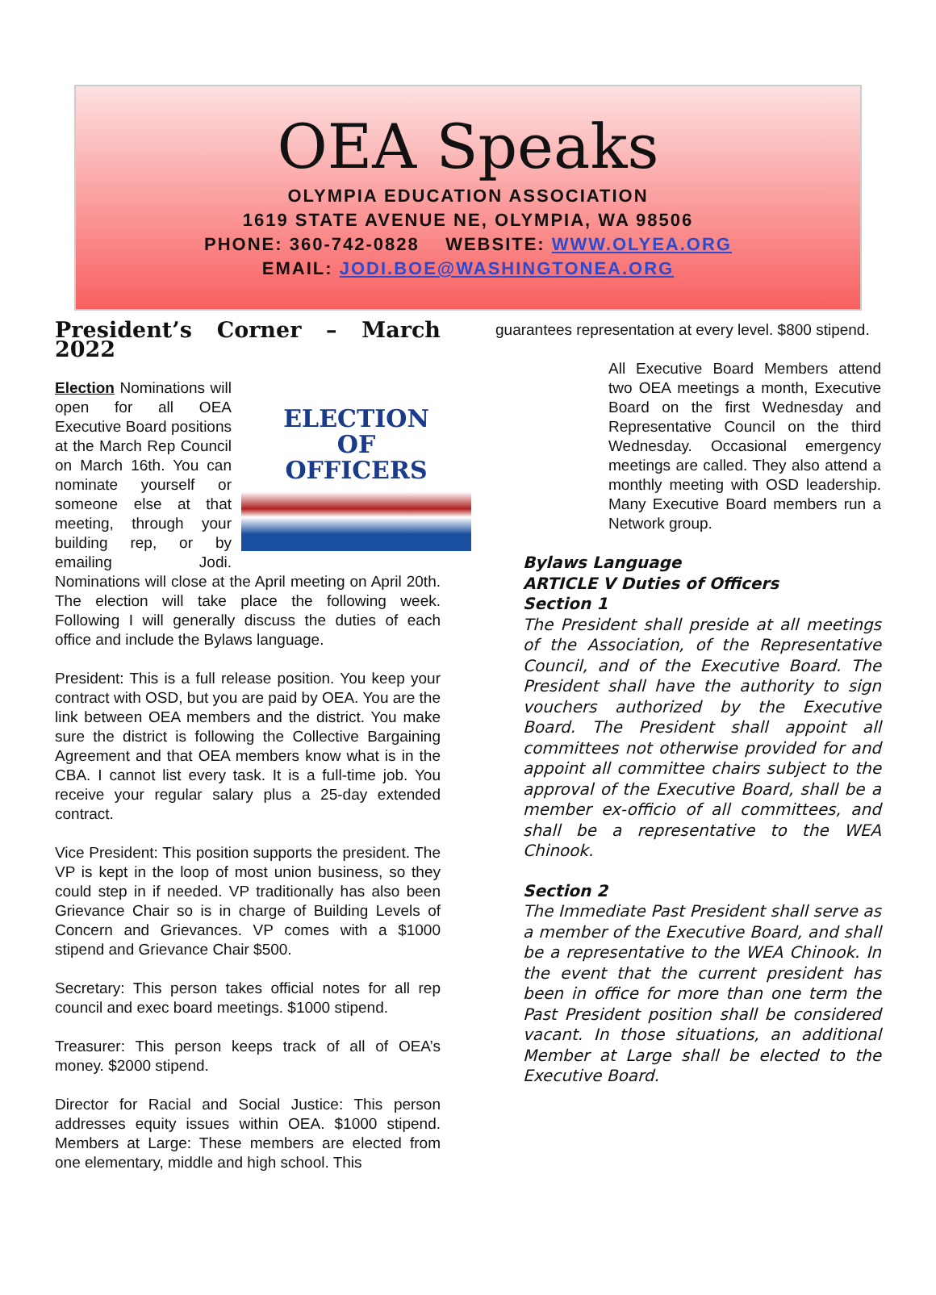OEA Speaks
OLYMPIA EDUCATION ASSOCIATION
1619 STATE AVENUE NE, OLYMPIA, WA 98506
PHONE: 360-742-0828 WEBSITE: WWW.OLYEA.ORG
EMAIL: JODI.BOE@WASHINGTONEA.ORG
President’s Corner – March 2022
ELECTION
OF
OFFICERS
Election Nominations will open for all OEA Executive Board positions at the March Rep Council on March 16th. You can nominate yourself or someone else at that meeting, through your building rep, or by emailing Jodi. Nominations will close at the April meeting on April 20th. The election will take place the following week. Following I will generally discuss the duties of each office and include the Bylaws language.
President: This is a full release position. You keep your contract with OSD, but you are paid by OEA. You are the link between OEA members and the district. You make sure the district is following the Collective Bargaining Agreement and that OEA members know what is in the CBA. I cannot list every task. It is a full-time job. You receive your regular salary plus a 25-day extended contract.
Vice President: This position supports the president. The VP is kept in the loop of most union business, so they could step in if needed. VP traditionally has also been Grievance Chair so is in charge of Building Levels of Concern and Grievances. VP comes with a $1000 stipend and Grievance Chair $500.
Secretary: This person takes official notes for all rep council and exec board meetings. $1000 stipend.
Treasurer: This person keeps track of all of OEA’s money. $2000 stipend.
Director for Racial and Social Justice: This person addresses equity issues within OEA. $1000 stipend. Members at Large: These members are elected from one elementary, middle and high school. This
guarantees representation at every level. $800 stipend.
All Executive Board Members attend two OEA meetings a month, Executive Board on the first Wednesday and Representative Council on the third Wednesday. Occasional emergency meetings are called. They also attend a monthly meeting with OSD leadership. Many Executive Board members run a Network group.
Bylaws Language
ARTICLE V Duties of Officers
Section 1
The President shall preside at all meetings of the Association, of the Representative Council, and of the Executive Board. The President shall have the authority to sign vouchers authorized by the Executive Board. The President shall appoint all committees not otherwise provided for and appoint all committee chairs subject to the approval of the Executive Board, shall be a member ex-officio of all committees, and shall be a representative to the WEA Chinook.
Section 2
The Immediate Past President shall serve as a member of the Executive Board, and shall be a representative to the WEA Chinook. In the event that the current president has been in office for more than one term the Past President position shall be considered vacant. In those situations, an additional Member at Large shall be elected to the Executive Board.